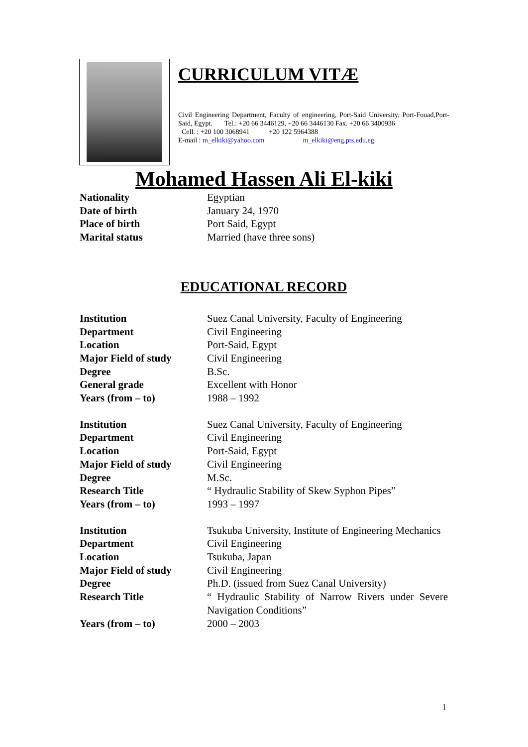CURRICULUM VITÆ
Civil Engineering Department, Faculty of engineering, Port-Said University, Port-Fouad,Port-Said, Egypt. Tel.: +20 66 3446129, +20 66 3446130 Fax. +20 66 3400936
Cell. : +20 100 3068941 +20 122 5964388
E-mail : m_elkiki@yahoo.com m_elkiki@eng.pts.edu.eg
Mohamed Hassen Ali El-kiki
| Nationality | Egyptian |
| Date of birth | January 24, 1970 |
| Place of birth | Port Said, Egypt |
| Marital status | Married (have three sons) |
EDUCATIONAL RECORD
| Institution | Suez Canal University, Faculty of Engineering |
| Department | Civil Engineering |
| Location | Port-Said, Egypt |
| Major Field of study | Civil Engineering |
| Degree | B.Sc. |
| General grade | Excellent with Honor |
| Years (from – to) | 1988 – 1992 |
| Institution | Suez Canal University, Faculty of Engineering |
| Department | Civil Engineering |
| Location | Port-Said, Egypt |
| Major Field of study | Civil Engineering |
| Degree | M.Sc. |
| Research Title | “ Hydraulic Stability of Skew Syphon Pipes” |
| Years (from – to) | 1993 – 1997 |
| Institution | Tsukuba University, Institute of Engineering Mechanics |
| Department | Civil Engineering |
| Location | Tsukuba, Japan |
| Major Field of study | Civil Engineering |
| Degree | Ph.D. (issued from Suez Canal University) |
| Research Title | “ Hydraulic Stability of Narrow Rivers under Severe Navigation Conditions” |
| Years (from – to) | 2000 – 2003 |
1